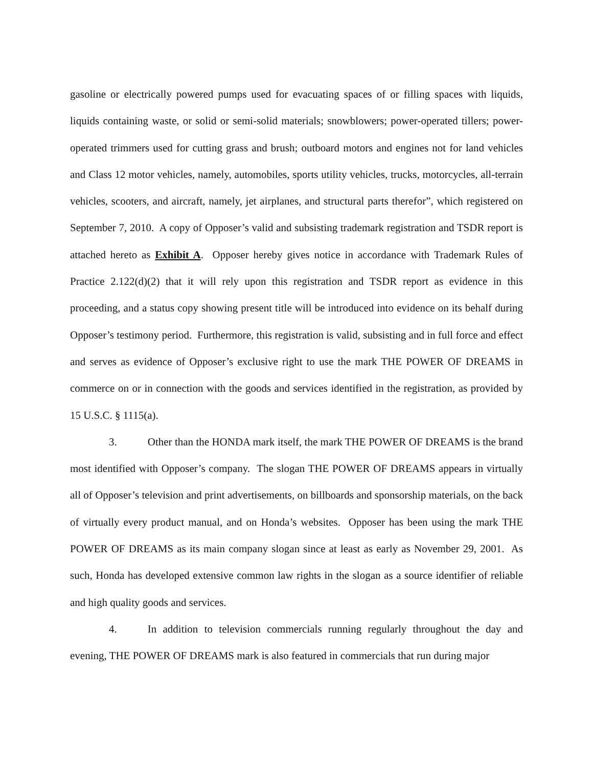gasoline or electrically powered pumps used for evacuating spaces of or filling spaces with liquids, liquids containing waste, or solid or semi-solid materials; snowblowers; power-operated tillers; power-operated trimmers used for cutting grass and brush; outboard motors and engines not for land vehicles and Class 12 motor vehicles, namely, automobiles, sports utility vehicles, trucks, motorcycles, all-terrain vehicles, scooters, and aircraft, namely, jet airplanes, and structural parts therefor”, which registered on September 7, 2010. A copy of Opposer’s valid and subsisting trademark registration and TSDR report is attached hereto as Exhibit A. Opposer hereby gives notice in accordance with Trademark Rules of Practice 2.122(d)(2) that it will rely upon this registration and TSDR report as evidence in this proceeding, and a status copy showing present title will be introduced into evidence on its behalf during Opposer’s testimony period. Furthermore, this registration is valid, subsisting and in full force and effect and serves as evidence of Opposer’s exclusive right to use the mark THE POWER OF DREAMS in commerce on or in connection with the goods and services identified in the registration, as provided by 15 U.S.C. § 1115(a).
3. Other than the HONDA mark itself, the mark THE POWER OF DREAMS is the brand most identified with Opposer’s company. The slogan THE POWER OF DREAMS appears in virtually all of Opposer’s television and print advertisements, on billboards and sponsorship materials, on the back of virtually every product manual, and on Honda’s websites. Opposer has been using the mark THE POWER OF DREAMS as its main company slogan since at least as early as November 29, 2001. As such, Honda has developed extensive common law rights in the slogan as a source identifier of reliable and high quality goods and services.
4. In addition to television commercials running regularly throughout the day and evening, THE POWER OF DREAMS mark is also featured in commercials that run during major